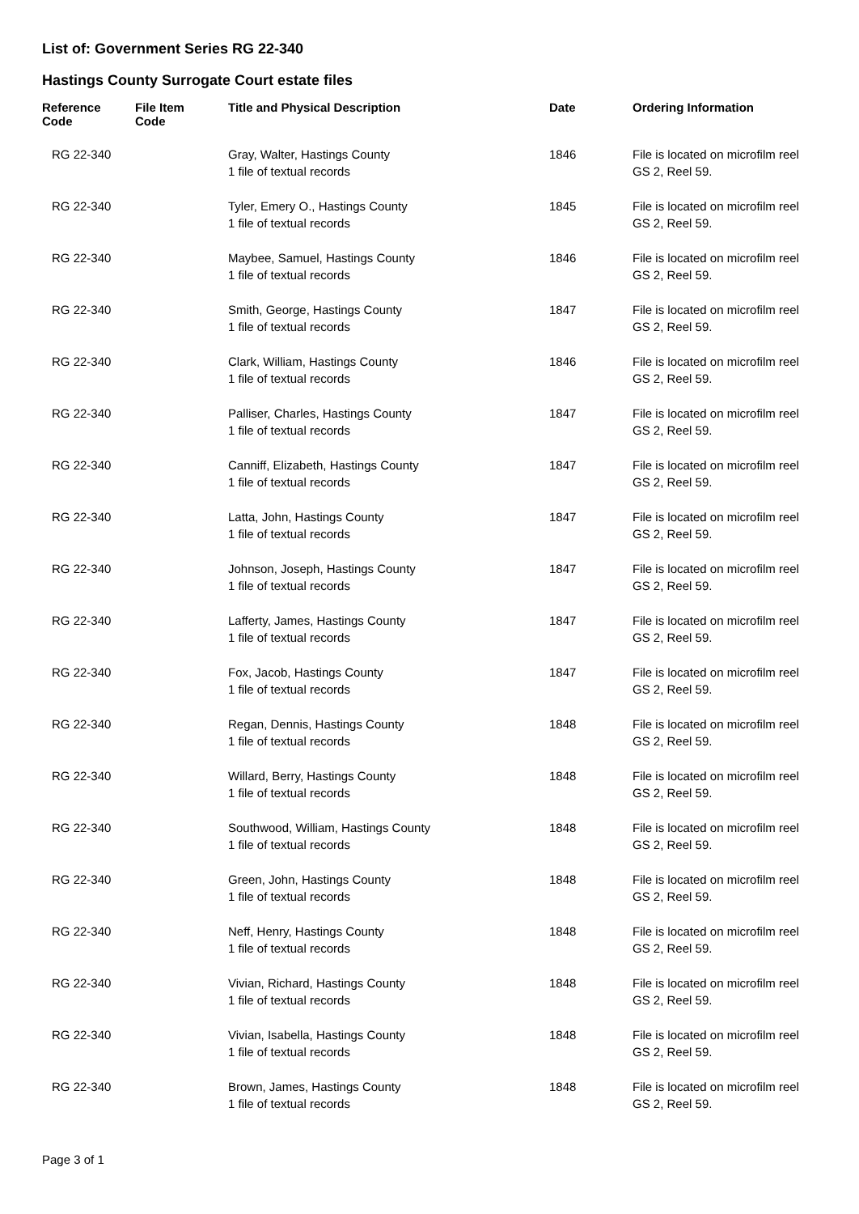List of: Government Series RG 22-340
Hastings County Surrogate Court estate files
| Reference Code | File Item Code | Title and Physical Description | Date | Ordering Information |
| --- | --- | --- | --- | --- |
| RG 22-340 | | Gray, Walter, Hastings County 1 file of textual records | 1846 | File is located on microfilm reel GS 2, Reel 59. |
| RG 22-340 | | Tyler, Emery O., Hastings County 1 file of textual records | 1845 | File is located on microfilm reel GS 2, Reel 59. |
| RG 22-340 | | Maybee, Samuel, Hastings County 1 file of textual records | 1846 | File is located on microfilm reel GS 2, Reel 59. |
| RG 22-340 | | Smith, George, Hastings County 1 file of textual records | 1847 | File is located on microfilm reel GS 2, Reel 59. |
| RG 22-340 | | Clark, William, Hastings County 1 file of textual records | 1846 | File is located on microfilm reel GS 2, Reel 59. |
| RG 22-340 | | Palliser, Charles, Hastings County 1 file of textual records | 1847 | File is located on microfilm reel GS 2, Reel 59. |
| RG 22-340 | | Canniff, Elizabeth, Hastings County 1 file of textual records | 1847 | File is located on microfilm reel GS 2, Reel 59. |
| RG 22-340 | | Latta, John, Hastings County 1 file of textual records | 1847 | File is located on microfilm reel GS 2, Reel 59. |
| RG 22-340 | | Johnson, Joseph, Hastings County 1 file of textual records | 1847 | File is located on microfilm reel GS 2, Reel 59. |
| RG 22-340 | | Lafferty, James, Hastings County 1 file of textual records | 1847 | File is located on microfilm reel GS 2, Reel 59. |
| RG 22-340 | | Fox, Jacob, Hastings County 1 file of textual records | 1847 | File is located on microfilm reel GS 2, Reel 59. |
| RG 22-340 | | Regan, Dennis, Hastings County 1 file of textual records | 1848 | File is located on microfilm reel GS 2, Reel 59. |
| RG 22-340 | | Willard, Berry, Hastings County 1 file of textual records | 1848 | File is located on microfilm reel GS 2, Reel 59. |
| RG 22-340 | | Southwood, William, Hastings County 1 file of textual records | 1848 | File is located on microfilm reel GS 2, Reel 59. |
| RG 22-340 | | Green, John, Hastings County 1 file of textual records | 1848 | File is located on microfilm reel GS 2, Reel 59. |
| RG 22-340 | | Neff, Henry, Hastings County 1 file of textual records | 1848 | File is located on microfilm reel GS 2, Reel 59. |
| RG 22-340 | | Vivian, Richard, Hastings County 1 file of textual records | 1848 | File is located on microfilm reel GS 2, Reel 59. |
| RG 22-340 | | Vivian, Isabella, Hastings County 1 file of textual records | 1848 | File is located on microfilm reel GS 2, Reel 59. |
| RG 22-340 | | Brown, James, Hastings County 1 file of textual records | 1848 | File is located on microfilm reel GS 2, Reel 59. |
Page 3 of 1